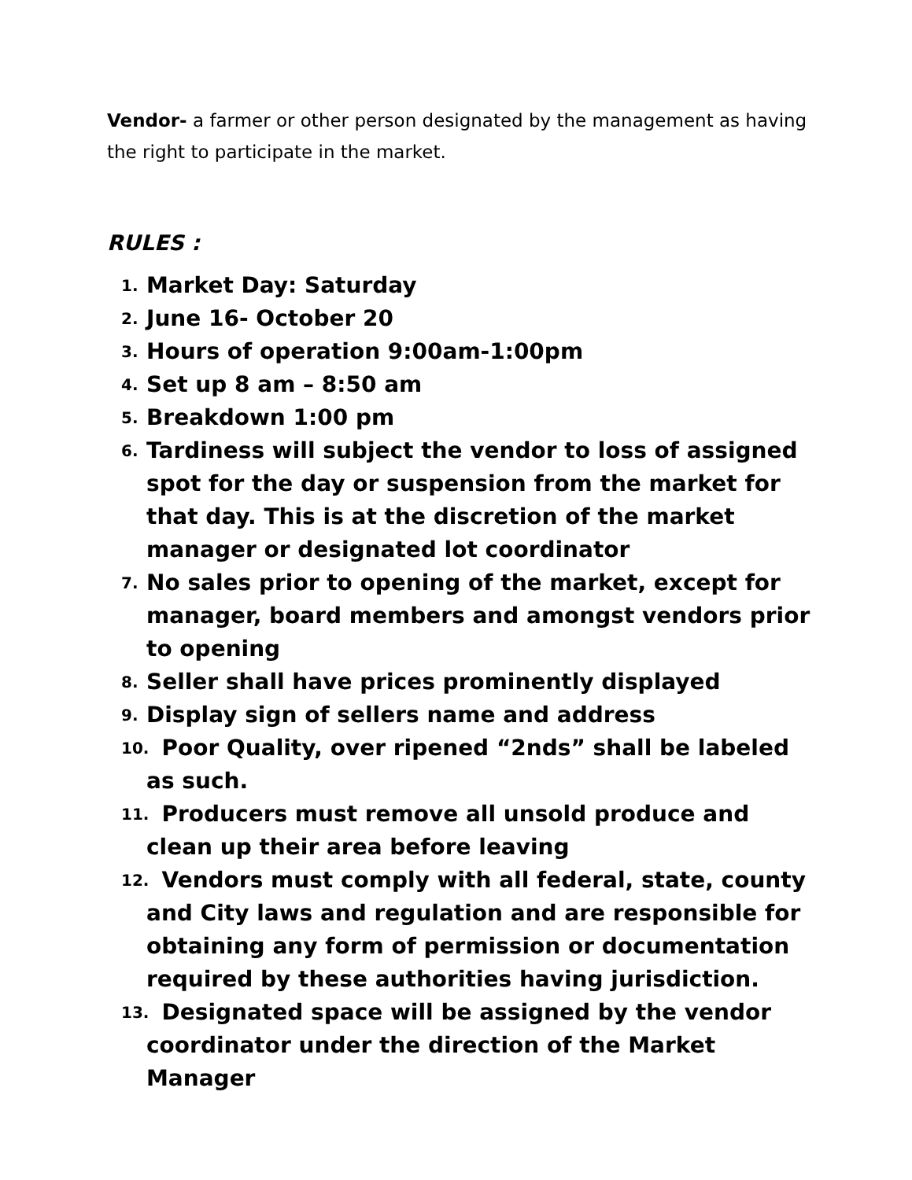Vendor- a farmer or other person designated by the management as having the right to participate in the market.
RULES :
1. Market Day: Saturday
2. June 16- October 20
3. Hours of operation 9:00am-1:00pm
4. Set up 8 am – 8:50 am
5. Breakdown 1:00 pm
6. Tardiness will subject the vendor to loss of assigned spot for the day or suspension from the market for that day. This is at the discretion of the market manager or designated lot coordinator
7. No sales prior to opening of the market, except for manager, board members and amongst vendors prior to opening
8. Seller shall have prices prominently displayed
9. Display sign of sellers name and address
10. Poor Quality, over ripened “2nds” shall be labeled as such.
11. Producers must remove all unsold produce and clean up their area before leaving
12. Vendors must comply with all federal, state, county and City laws and regulation and are responsible for obtaining any form of permission or documentation required by these authorities having jurisdiction.
13. Designated space will be assigned by the vendor coordinator under the direction of the Market Manager